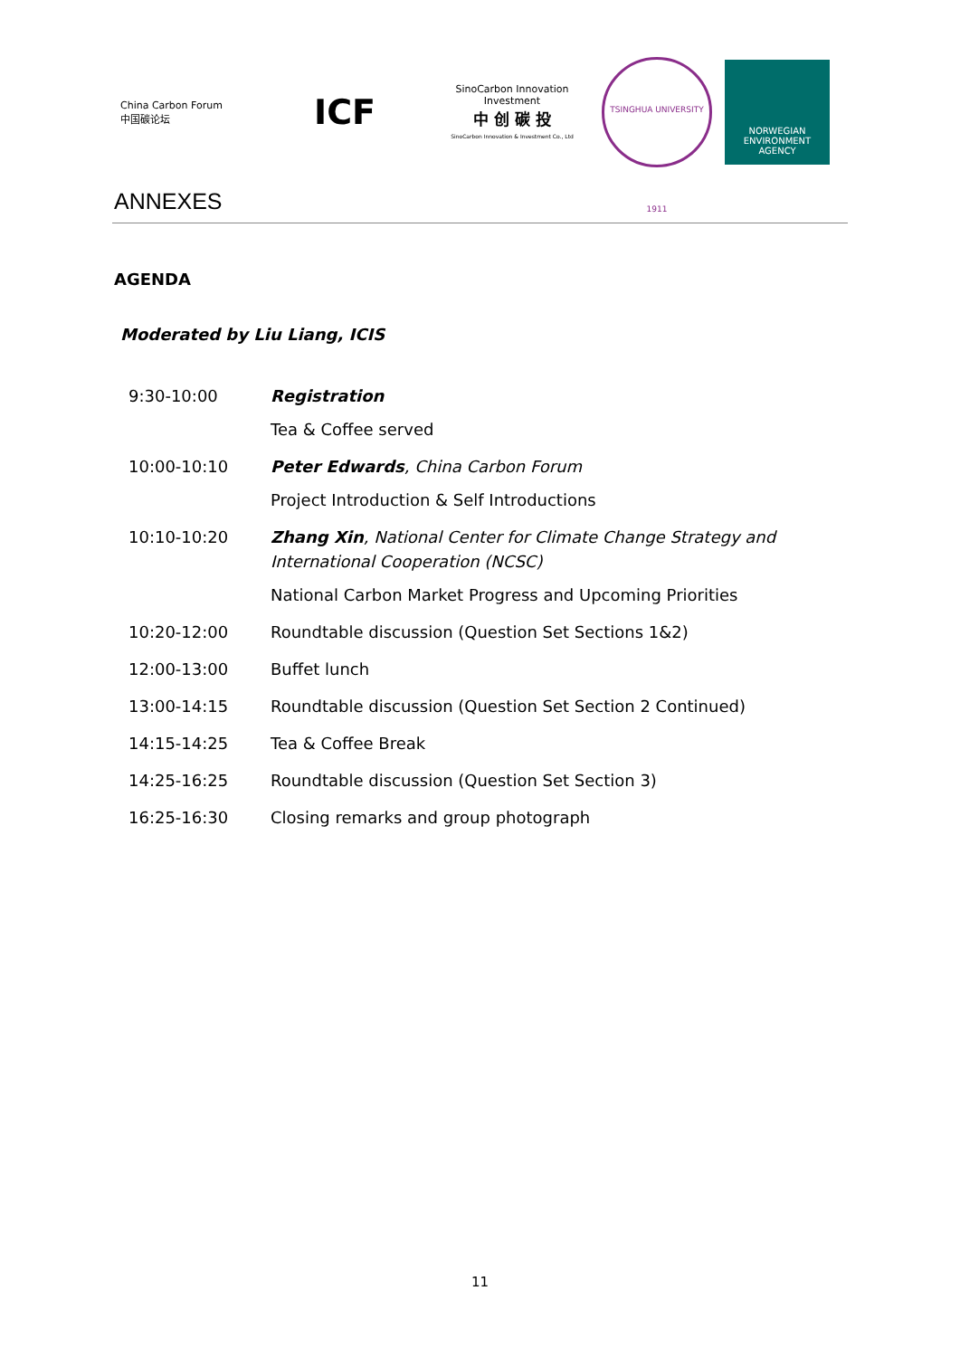China Carbon Forum
中国碳论坛
ICF
SinoCarbon Innovation Investment
中 创 碳 投
SinoCarbon Innovation & Investment Co., Ltd
TSINGHUA UNIVERSITY 1911
NORWEGIAN
ENVIRONMENT
AGENCY
ANNEXES
AGENDA
Moderated by Liu Liang, ICIS
| 9:30-10:00 | Registration Tea & Coffee served |
| 10:00-10:10 | Peter Edwards , China Carbon Forum Project Introduction & Self Introductions |
| 10:10-10:20 | Zhang Xin , National Center for Climate Change Strategy and International Cooperation (NCSC) National Carbon Market Progress and Upcoming Priorities |
| 10:20-12:00 | Roundtable discussion (Question Set Sections 1&2) |
| 12:00-13:00 | Buffet lunch |
| 13:00-14:15 | Roundtable discussion (Question Set Section 2 Continued) |
| 14:15-14:25 | Tea & Coffee Break |
| 14:25-16:25 | Roundtable discussion (Question Set Section 3) |
| 16:25-16:30 | Closing remarks and group photograph |
11